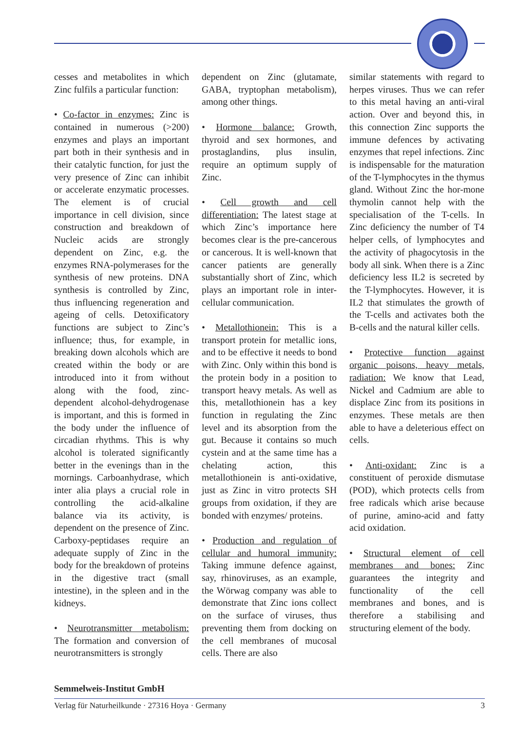cesses and metabolites in which Zinc fulfils a particular function:
• Co-factor in enzymes: Zinc is contained in numerous (>200) enzymes and plays an important part both in their synthesis and in their catalytic function, for just the very presence of Zinc can inhibit or accelerate enzymatic processes. The element is of crucial importance in cell division, since construction and breakdown of Nucleic acids are strongly dependent on Zinc, e.g. the enzymes RNA-polymerases for the synthesis of new proteins. DNA synthesis is controlled by Zinc, thus influencing regeneration and ageing of cells. Detoxificatory functions are subject to Zinc’s influence; thus, for example, in breaking down alcohols which are created within the body or are introduced into it from without along with the food, zinc-dependent alcohol-dehydrogenase is important, and this is formed in the body under the influence of circadian rhythms. This is why alcohol is tolerated significantly better in the evenings than in the mornings. Carboanhydrase, which inter alia plays a crucial role in controlling the acid-alkaline balance via its activity, is dependent on the presence of Zinc. Carboxy-peptidases require an adequate supply of Zinc in the body for the breakdown of proteins in the digestive tract (small intestine), in the spleen and in the kidneys.
• Neurotransmitter metabolism: The formation and conversion of neurotransmitters is strongly
dependent on Zinc (glutamate, GABA, tryptophan metabolism), among other things.
• Hormone balance: Growth, thyroid and sex hormones, and prostaglandins, plus insulin, require an optimum supply of Zinc.
• Cell growth and cell differentiation: The latest stage at which Zinc’s importance here becomes clear is the pre-cancerous or cancerous. It is well-known that cancer patients are generally substantially short of Zinc, which plays an important role in inter-cellular communication.
• Metallothionein: This is a transport protein for metallic ions, and to be effective it needs to bond with Zinc. Only within this bond is the protein body in a position to transport heavy metals. As well as this, metallothionein has a key function in regulating the Zinc level and its absorption from the gut. Because it contains so much cystein and at the same time has a chelating action, this metallothionein is anti-oxidative, just as Zinc in vitro protects SH groups from oxidation, if they are bonded with enzymes/ proteins.
• Production and regulation of cellular and humoral immunity: Taking immune defence against, say, rhinoviruses, as an example, the Wörwag company was able to demonstrate that Zinc ions collect on the surface of viruses, thus preventing them from docking on the cell membranes of mucosal cells. There are also
similar statements with regard to herpes viruses. Thus we can refer to this metal having an anti-viral action. Over and beyond this, in this connection Zinc supports the immune defences by activating enzymes that repel infections. Zinc is indispensable for the maturation of the T-lymphocytes in the thymus gland. Without Zinc the hor-mone thymolin cannot help with the specialisation of the T-cells. In Zinc deficiency the number of T4 helper cells, of lymphocytes and the activity of phagocytosis in the body all sink. When there is a Zinc deficiency less IL2 is secreted by the T-lymphocytes. However, it is IL2 that stimulates the growth of the T-cells and activates both the B-cells and the natural killer cells.
• Protective function against organic poisons, heavy metals, radiation: We know that Lead, Nickel and Cadmium are able to displace Zinc from its positions in enzymes. These metals are then able to have a deleterious effect on cells.
• Anti-oxidant: Zinc is a constituent of peroxide dismutase (POD), which protects cells from free radicals which arise because of purine, amino-acid and fatty acid oxidation.
• Structural element of cell membranes and bones: Zinc guarantees the integrity and functionality of the cell membranes and bones, and is therefore a stabilising and structuring element of the body.
Semmelweis-Institut GmbH
Verlag für Naturheilkunde · 27316 Hoya · Germany 3